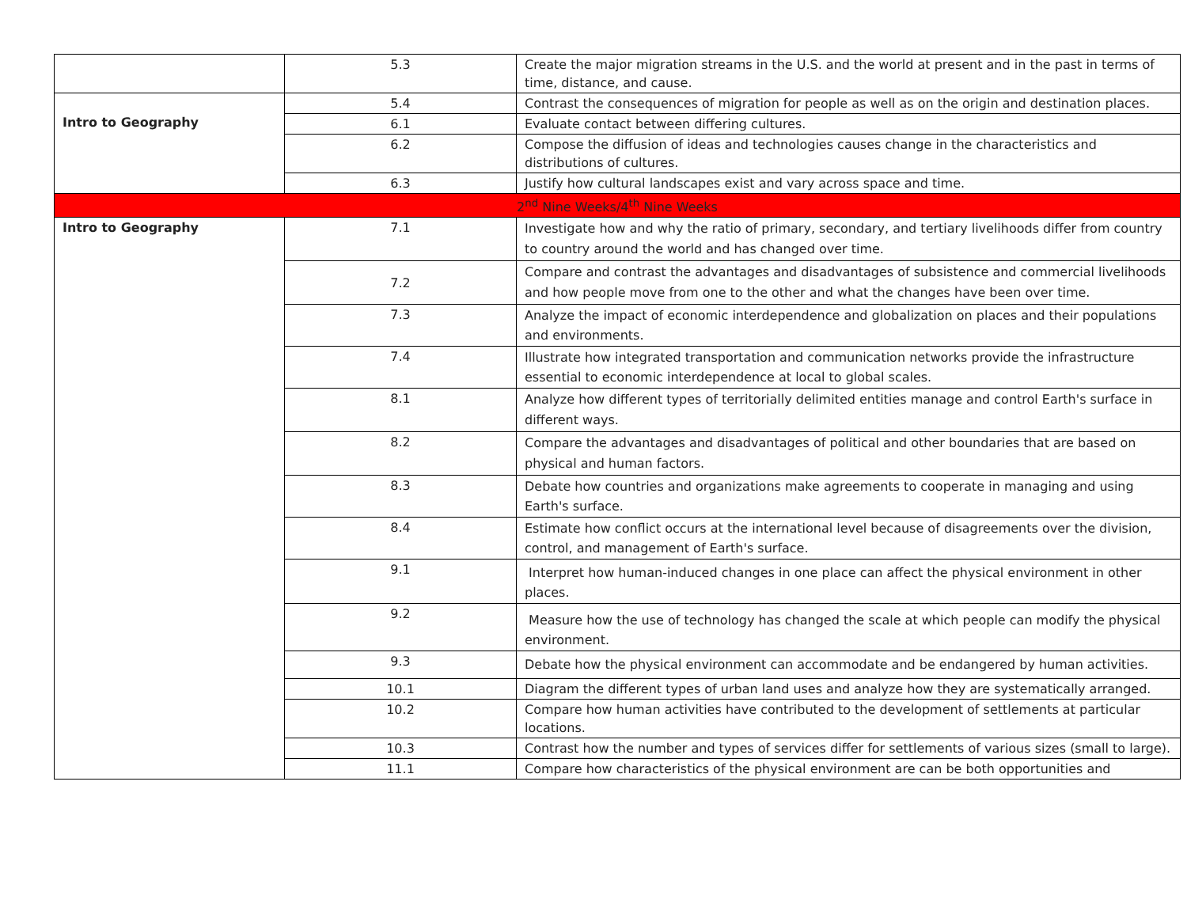| | 5.3 | Create the major migration streams in the U.S. and the world at present and in the past in terms of time, distance, and cause. |
| Intro to Geography | 5.4 | Contrast the consequences of migration for people as well as on the origin and destination places. |
| | 6.1 | Evaluate contact between differing cultures. |
| | 6.2 | Compose the diffusion of ideas and technologies causes change in the characteristics and distributions of cultures. |
| | 6.3 | Justify how cultural landscapes exist and vary across space and time. |
| 2<sup>nd</sup> Nine Weeks/4<sup>th</sup> Nine Weeks | | |
| Intro to Geography | 7.1 | Investigate how and why the ratio of primary, secondary, and tertiary livelihoods differ from country to country around the world and has changed over time. |
| | 7.2 | Compare and contrast the advantages and disadvantages of subsistence and commercial livelihoods and how people move from one to the other and what the changes have been over time. |
| | 7.3 | Analyze the impact of economic interdependence and globalization on places and their populations and environments. |
| | 7.4 | Illustrate how integrated transportation and communication networks provide the infrastructure essential to economic interdependence at local to global scales. |
| | 8.1 | Analyze how different types of territorially delimited entities manage and control Earth's surface in different ways. |
| | 8.2 | Compare the advantages and disadvantages of political and other boundaries that are based on physical and human factors. |
| | 8.3 | Debate how countries and organizations make agreements to cooperate in managing and using Earth's surface. |
| | 8.4 | Estimate how conflict occurs at the international level because of disagreements over the division, control, and management of Earth's surface. |
| | 9.1 | Interpret how human-induced changes in one place can affect the physical environment in other places. |
| | 9.2 | Measure how the use of technology has changed the scale at which people can modify the physical environment. |
| | 9.3 | Debate how the physical environment can accommodate and be endangered by human activities. |
| | 10.1 | Diagram the different types of urban land uses and analyze how they are systematically arranged. |
| | 10.2 | Compare how human activities have contributed to the development of settlements at particular locations. |
| | 10.3 | Contrast how the number and types of services differ for settlements of various sizes (small to large). |
| | 11.1 | Compare how characteristics of the physical environment are can be both opportunities and |